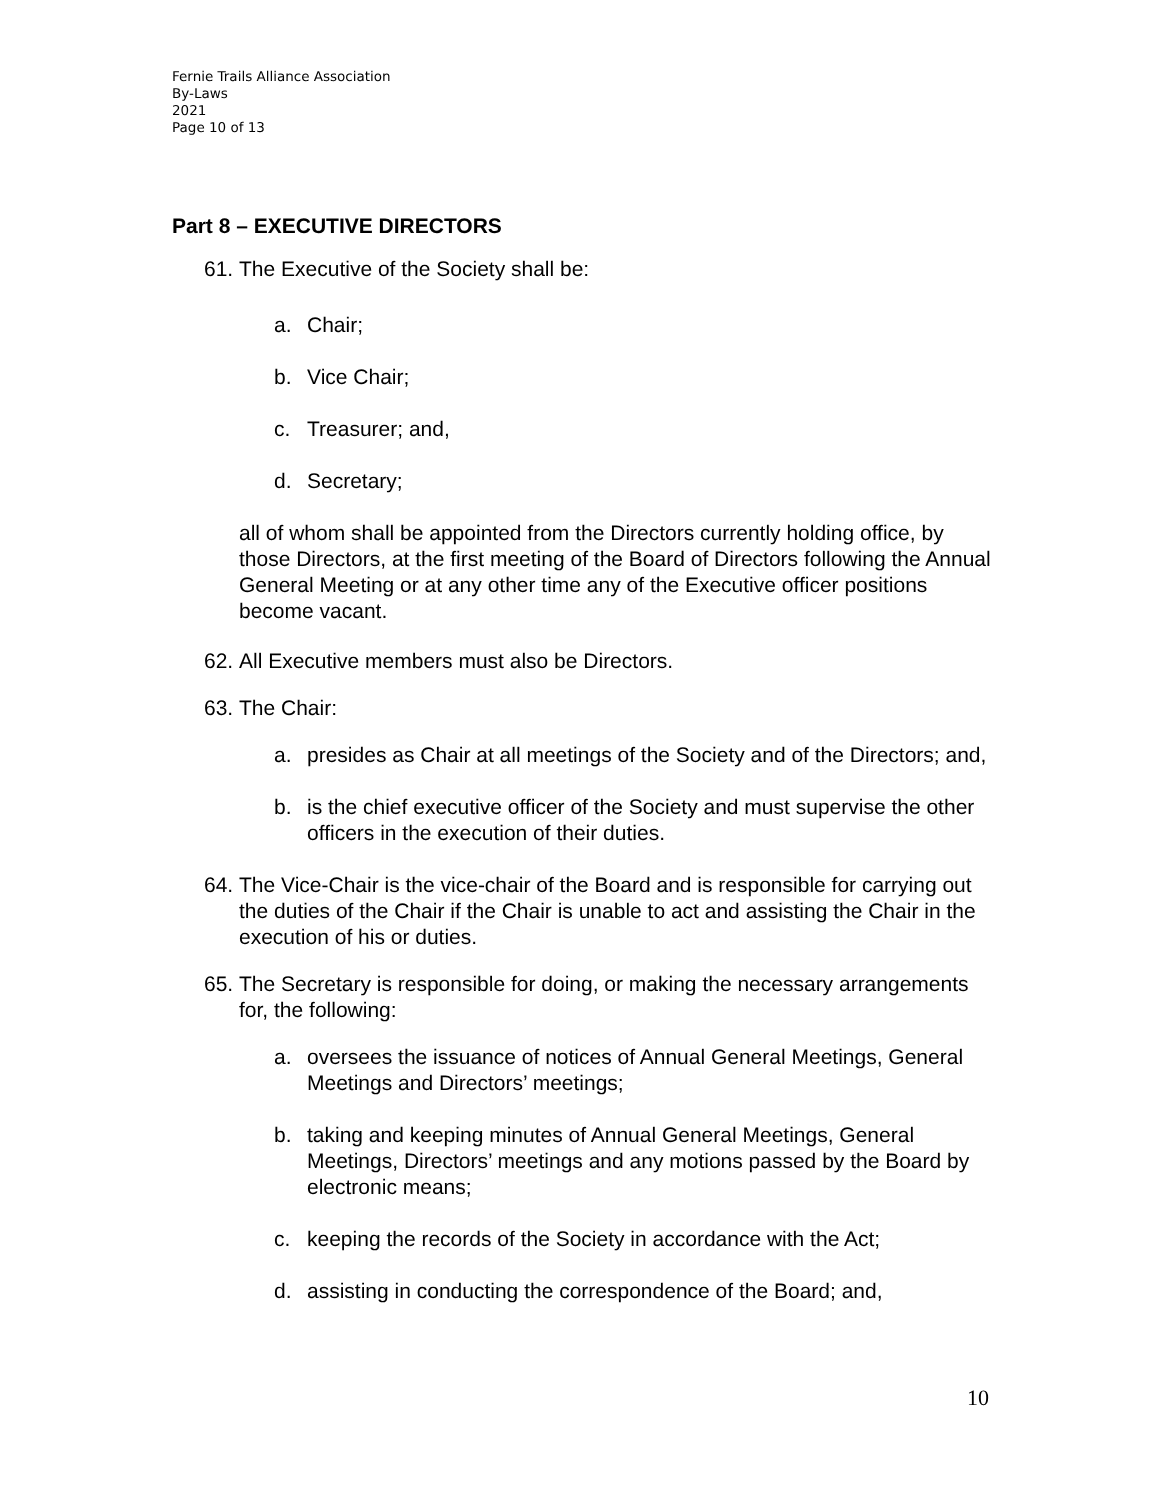Fernie Trails Alliance Association
By-Laws
2021
Page 10 of 13
Part 8 – EXECUTIVE DIRECTORS
61. The Executive of the Society shall be:
a. Chair;
b. Vice Chair;
c. Treasurer; and,
d. Secretary;
all of whom shall be appointed from the Directors currently holding office, by those Directors, at the first meeting of the Board of Directors following the Annual General Meeting or at any other time any of the Executive officer positions become vacant.
62. All Executive members must also be Directors.
63. The Chair:
a. presides as Chair at all meetings of the Society and of the Directors; and,
b. is the chief executive officer of the Society and must supervise the other officers in the execution of their duties.
64. The Vice-Chair is the vice-chair of the Board and is responsible for carrying out the duties of the Chair if the Chair is unable to act and assisting the Chair in the execution of his or duties.
65. The Secretary is responsible for doing, or making the necessary arrangements for, the following:
a. oversees the issuance of notices of Annual General Meetings, General Meetings and Directors’ meetings;
b. taking and keeping minutes of Annual General Meetings, General Meetings, Directors’ meetings and any motions passed by the Board by electronic means;
c. keeping the records of the Society in accordance with the Act;
d. assisting in conducting the correspondence of the Board; and,
10